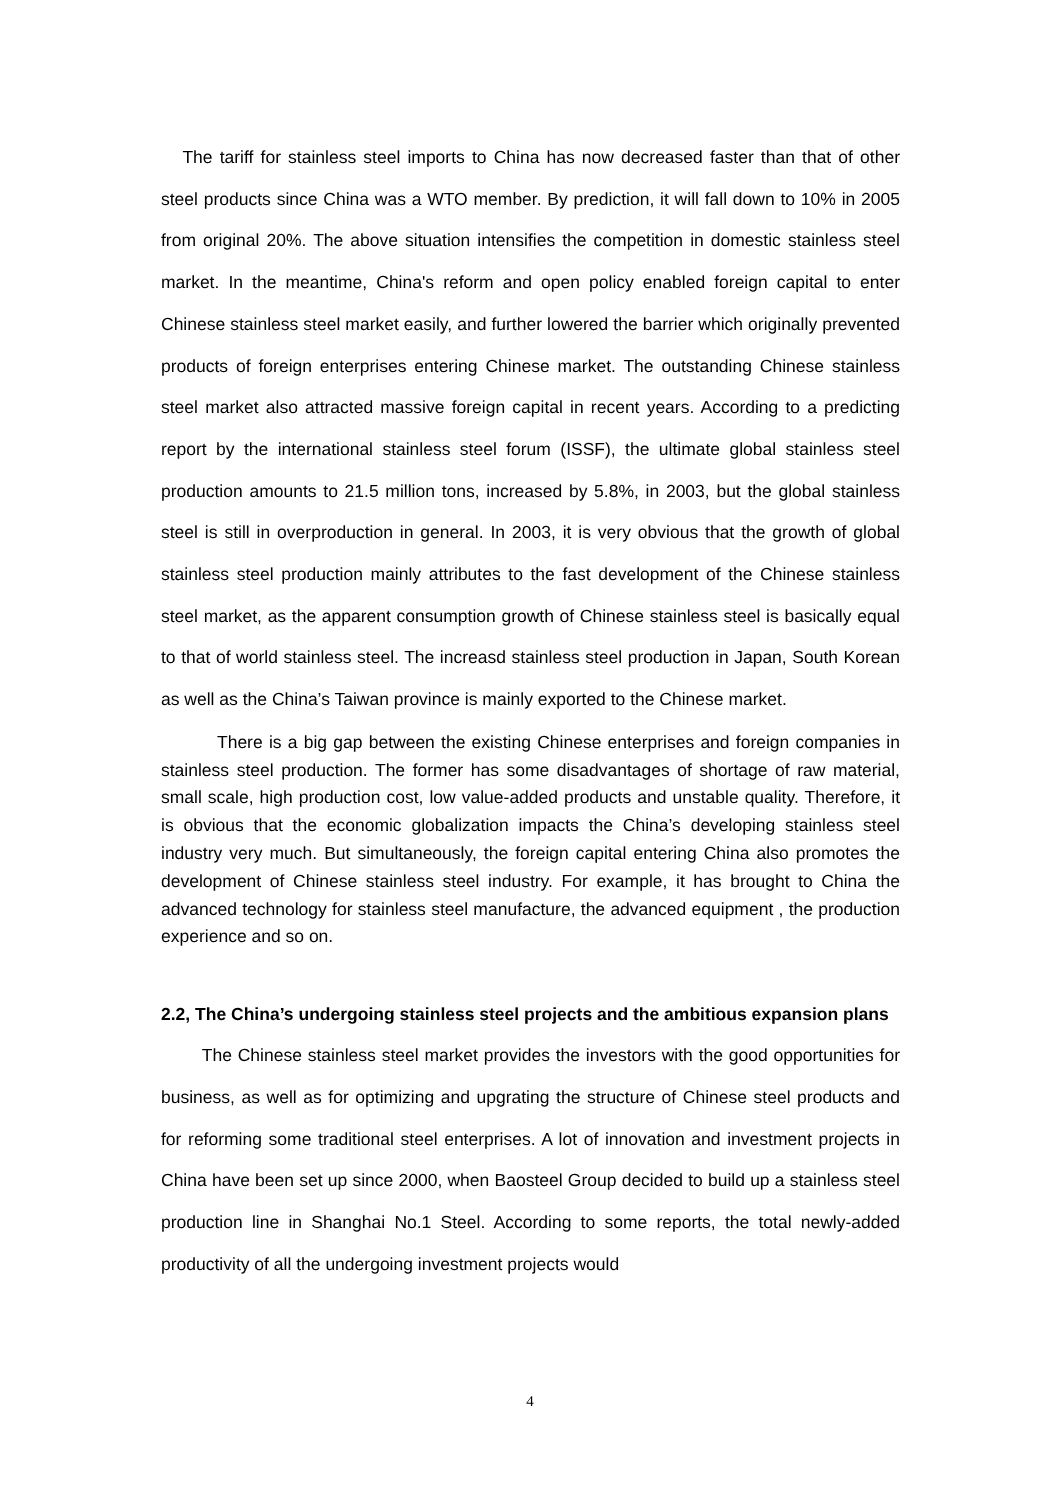The tariff for stainless steel imports to China has now decreased faster than that of other steel products since China was a WTO member. By prediction, it will fall down to 10% in 2005 from original 20%. The above situation intensifies the competition in domestic stainless steel market. In the meantime, China's reform and open policy enabled foreign capital to enter Chinese stainless steel market easily, and further lowered the barrier which originally prevented products of foreign enterprises entering Chinese market. The outstanding Chinese stainless steel market also attracted massive foreign capital in recent years. According to a predicting report by the international stainless steel forum (ISSF), the ultimate global stainless steel production amounts to 21.5 million tons, increased by 5.8%, in 2003, but the global stainless steel is still in overproduction in general. In 2003, it is very obvious that the growth of global stainless steel production mainly attributes to the fast development of the Chinese stainless steel market, as the apparent consumption growth of Chinese stainless steel is basically equal to that of world stainless steel. The increasd stainless steel production in Japan, South Korean as well as the China’s Taiwan province is mainly exported to the Chinese market.
There is a big gap between the existing Chinese enterprises and foreign companies in stainless steel production. The former has some disadvantages of shortage of raw material, small scale, high production cost, low value-added products and unstable quality. Therefore, it is obvious that the economic globalization impacts the China’s developing stainless steel industry very much. But simultaneously, the foreign capital entering China also promotes the development of Chinese stainless steel industry. For example, it has brought to China the advanced technology for stainless steel manufacture, the advanced equipment , the production experience and so on.
2.2, The China’s undergoing stainless steel projects and the ambitious expansion plans
The Chinese stainless steel market provides the investors with the good opportunities for business, as well as for optimizing and upgrating the structure of Chinese steel products and for reforming some traditional steel enterprises. A lot of innovation and investment projects in China have been set up since 2000, when Baosteel Group decided to build up a stainless steel production line in Shanghai No.1 Steel. According to some reports, the total newly-added productivity of all the undergoing investment projects would
4